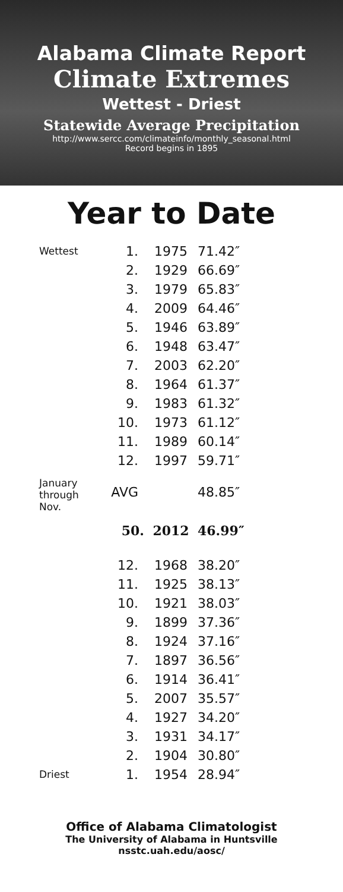Alabama Climate Report
Climate Extremes
Wettest - Driest
Statewide Average Precipitation
http://www.sercc.com/climateinfo/monthly_seasonal.html
Record begins in 1895
Year to Date
| Wettest | 1. | 1975 | 71.42″ |
| | 2. | 1929 | 66.69″ |
| | 3. | 1979 | 65.83″ |
| | 4. | 2009 | 64.46″ |
| | 5. | 1946 | 63.89″ |
| | 6. | 1948 | 63.47″ |
| | 7. | 2003 | 62.20″ |
| | 8. | 1964 | 61.37″ |
| | 9. | 1983 | 61.32″ |
| | 10. | 1973 | 61.12″ |
| | 11. | 1989 | 60.14″ |
| | 12. | 1997 | 59.71″ |
| January through Nov. | AVG | | 48.85″ |
| | 50. | 2012 | 46.99″ |
| | 12. | 1968 | 38.20″ |
| | 11. | 1925 | 38.13″ |
| | 10. | 1921 | 38.03″ |
| | 9. | 1899 | 37.36″ |
| | 8. | 1924 | 37.16″ |
| | 7. | 1897 | 36.56″ |
| | 6. | 1914 | 36.41″ |
| | 5. | 2007 | 35.57″ |
| | 4. | 1927 | 34.20″ |
| | 3. | 1931 | 34.17″ |
| | 2. | 1904 | 30.80″ |
| Driest | 1. | 1954 | 28.94″ |
Office of Alabama Climatologist
The University of Alabama in Huntsville
nsstc.uah.edu/aosc/